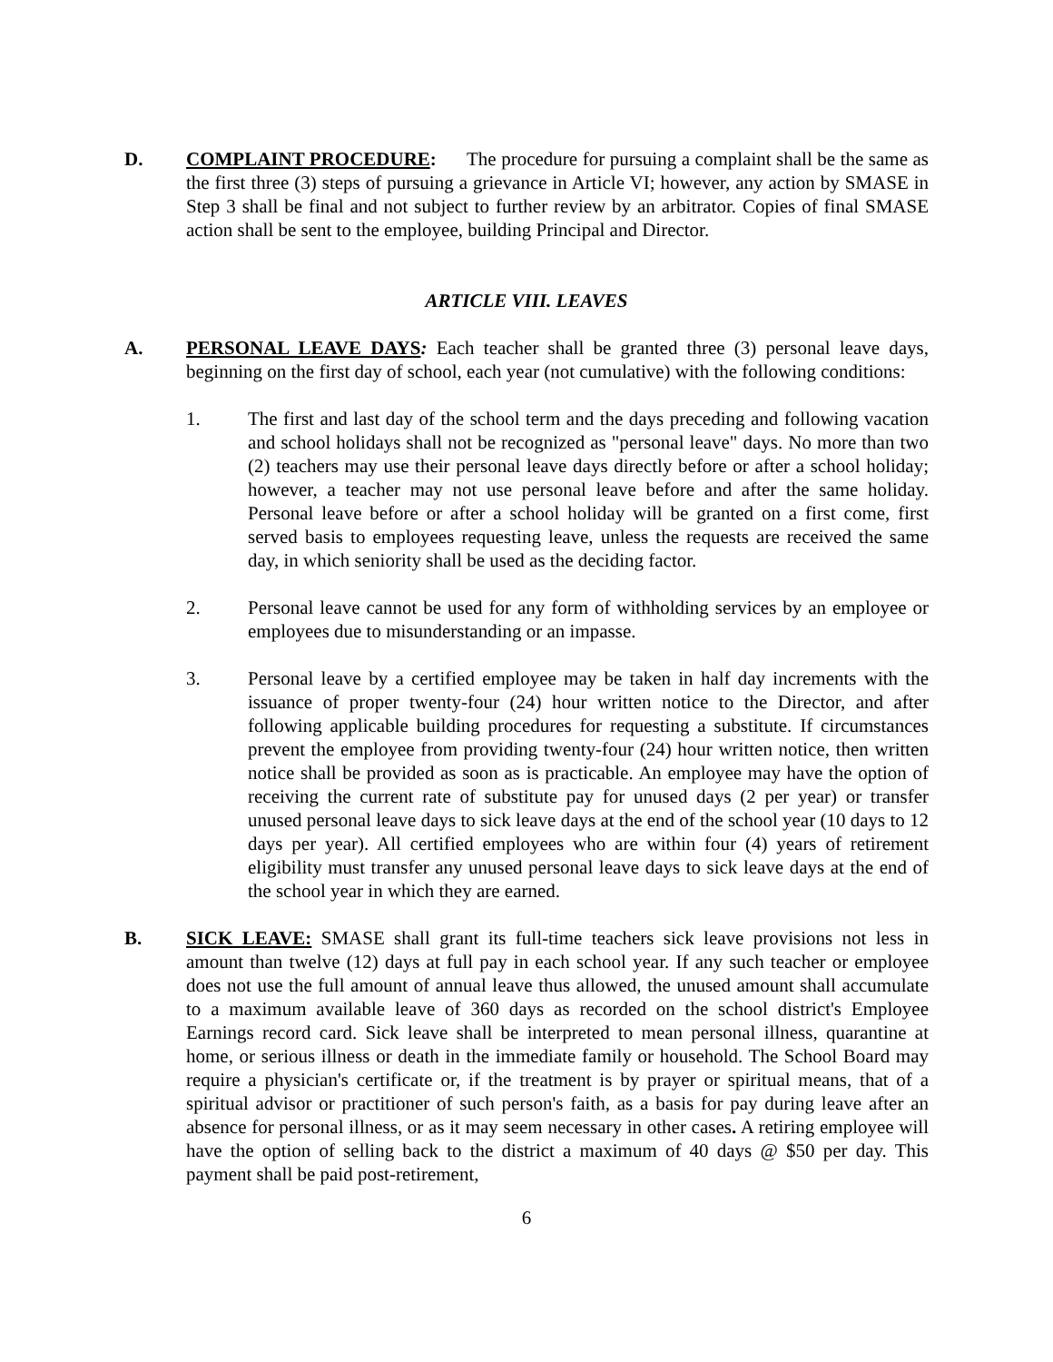D. COMPLAINT PROCEDURE: The procedure for pursuing a complaint shall be the same as the first three (3) steps of pursuing a grievance in Article VI; however, any action by SMASE in Step 3 shall be final and not subject to further review by an arbitrator. Copies of final SMASE action shall be sent to the employee, building Principal and Director.
ARTICLE VIII. LEAVES
A. PERSONAL LEAVE DAYS: Each teacher shall be granted three (3) personal leave days, beginning on the first day of school, each year (not cumulative) with the following conditions:
1. The first and last day of the school term and the days preceding and following vacation and school holidays shall not be recognized as "personal leave" days. No more than two (2) teachers may use their personal leave days directly before or after a school holiday; however, a teacher may not use personal leave before and after the same holiday. Personal leave before or after a school holiday will be granted on a first come, first served basis to employees requesting leave, unless the requests are received the same day, in which seniority shall be used as the deciding factor.
2. Personal leave cannot be used for any form of withholding services by an employee or employees due to misunderstanding or an impasse.
3. Personal leave by a certified employee may be taken in half day increments with the issuance of proper twenty-four (24) hour written notice to the Director, and after following applicable building procedures for requesting a substitute. If circumstances prevent the employee from providing twenty-four (24) hour written notice, then written notice shall be provided as soon as is practicable. An employee may have the option of receiving the current rate of substitute pay for unused days (2 per year) or transfer unused personal leave days to sick leave days at the end of the school year (10 days to 12 days per year). All certified employees who are within four (4) years of retirement eligibility must transfer any unused personal leave days to sick leave days at the end of the school year in which they are earned.
B. SICK LEAVE: SMASE shall grant its full-time teachers sick leave provisions not less in amount than twelve (12) days at full pay in each school year. If any such teacher or employee does not use the full amount of annual leave thus allowed, the unused amount shall accumulate to a maximum available leave of 360 days as recorded on the school district's Employee Earnings record card. Sick leave shall be interpreted to mean personal illness, quarantine at home, or serious illness or death in the immediate family or household. The School Board may require a physician's certificate or, if the treatment is by prayer or spiritual means, that of a spiritual advisor or practitioner of such person's faith, as a basis for pay during leave after an absence for personal illness, or as it may seem necessary in other cases. A retiring employee will have the option of selling back to the district a maximum of 40 days @ $50 per day. This payment shall be paid post-retirement,
6